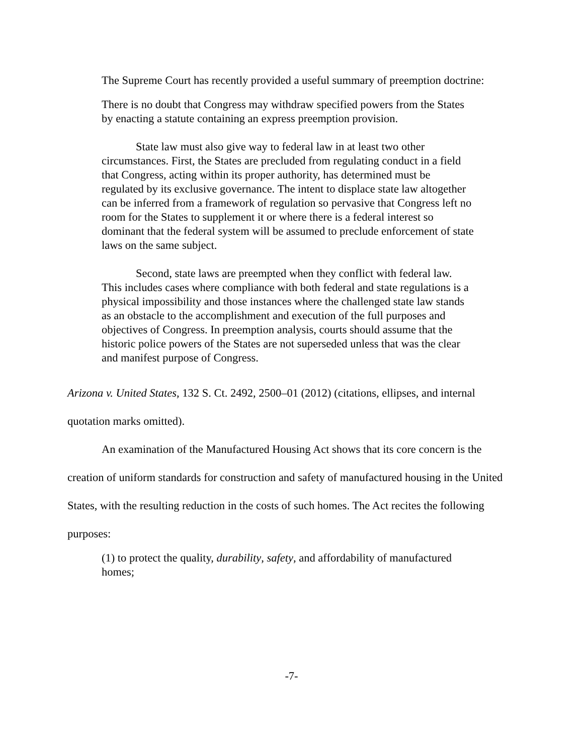The Supreme Court has recently provided a useful summary of preemption doctrine:
There is no doubt that Congress may withdraw specified powers from the States by enacting a statute containing an express preemption provision.
State law must also give way to federal law in at least two other circumstances. First, the States are precluded from regulating conduct in a field that Congress, acting within its proper authority, has determined must be regulated by its exclusive governance. The intent to displace state law altogether can be inferred from a framework of regulation so pervasive that Congress left no room for the States to supplement it or where there is a federal interest so dominant that the federal system will be assumed to preclude enforcement of state laws on the same subject.
Second, state laws are preempted when they conflict with federal law. This includes cases where compliance with both federal and state regulations is a physical impossibility and those instances where the challenged state law stands as an obstacle to the accomplishment and execution of the full purposes and objectives of Congress. In preemption analysis, courts should assume that the historic police powers of the States are not superseded unless that was the clear and manifest purpose of Congress.
Arizona v. United States, 132 S. Ct. 2492, 2500–01 (2012) (citations, ellipses, and internal quotation marks omitted).
An examination of the Manufactured Housing Act shows that its core concern is the creation of uniform standards for construction and safety of manufactured housing in the United States, with the resulting reduction in the costs of such homes. The Act recites the following purposes:
(1) to protect the quality, durability, safety, and affordability of manufactured homes;
-7-